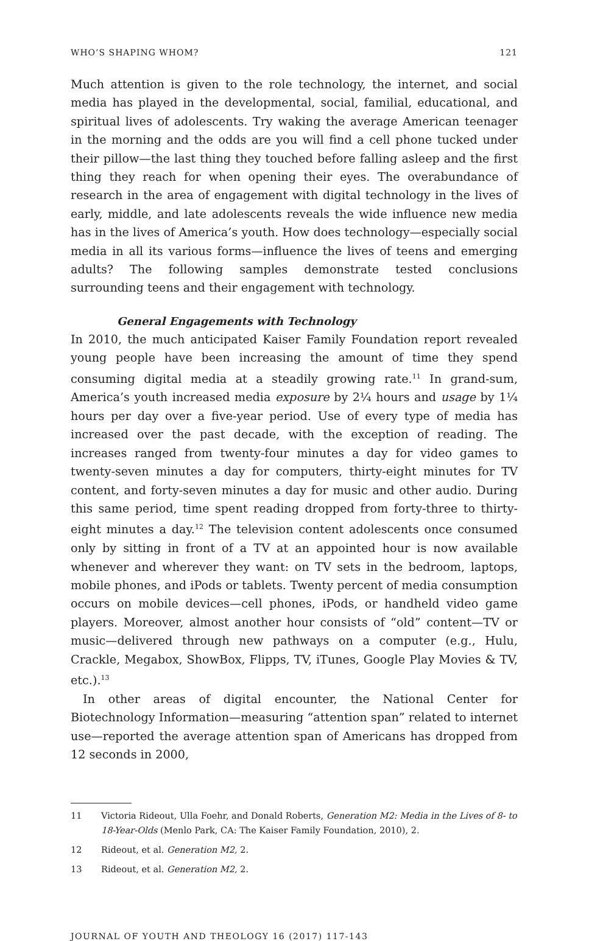WHO’S SHAPING WHOM? 121
Much attention is given to the role technology, the internet, and social media has played in the developmental, social, familial, educational, and spiritual lives of adolescents. Try waking the average American teenager in the morning and the odds are you will find a cell phone tucked under their pillow—the last thing they touched before falling asleep and the first thing they reach for when opening their eyes. The overabundance of research in the area of engagement with digital technology in the lives of early, middle, and late adolescents reveals the wide influence new media has in the lives of America’s youth. How does technology—especially social media in all its various forms—influence the lives of teens and emerging adults? The following samples demonstrate tested conclusions surrounding teens and their engagement with technology.
General Engagements with Technology
In 2010, the much anticipated Kaiser Family Foundation report revealed young people have been increasing the amount of time they spend consuming digital media at a steadily growing rate.<sup>11</sup> In grand-sum, America’s youth increased media exposure by 2¼ hours and usage by 1¼ hours per day over a five-year period. Use of every type of media has increased over the past decade, with the exception of reading. The increases ranged from twenty-four minutes a day for video games to twenty-seven minutes a day for computers, thirty-eight minutes for TV content, and forty-seven minutes a day for music and other audio. During this same period, time spent reading dropped from forty-three to thirty-eight minutes a day.<sup>12</sup> The television content adolescents once consumed only by sitting in front of a TV at an appointed hour is now available whenever and wherever they want: on TV sets in the bedroom, laptops, mobile phones, and iPods or tablets. Twenty percent of media consumption occurs on mobile devices—cell phones, iPods, or handheld video game players. Moreover, almost another hour consists of “old” content—TV or music—delivered through new pathways on a computer (e.g., Hulu, Crackle, Megabox, ShowBox, Flipps, TV, iTunes, Google Play Movies & TV, etc.).<sup>13</sup>
In other areas of digital encounter, the National Center for Biotechnology Information—measuring “attention span” related to internet use—reported the average attention span of Americans has dropped from 12 seconds in 2000,
11 Victoria Rideout, Ulla Foehr, and Donald Roberts, Generation M2: Media in the Lives of 8- to 18-Year-Olds (Menlo Park, CA: The Kaiser Family Foundation, 2010), 2.
12 Rideout, et al. Generation M2, 2.
13 Rideout, et al. Generation M2, 2.
JOURNAL OF YOUTH AND THEOLOGY 16 (2017) 117-143